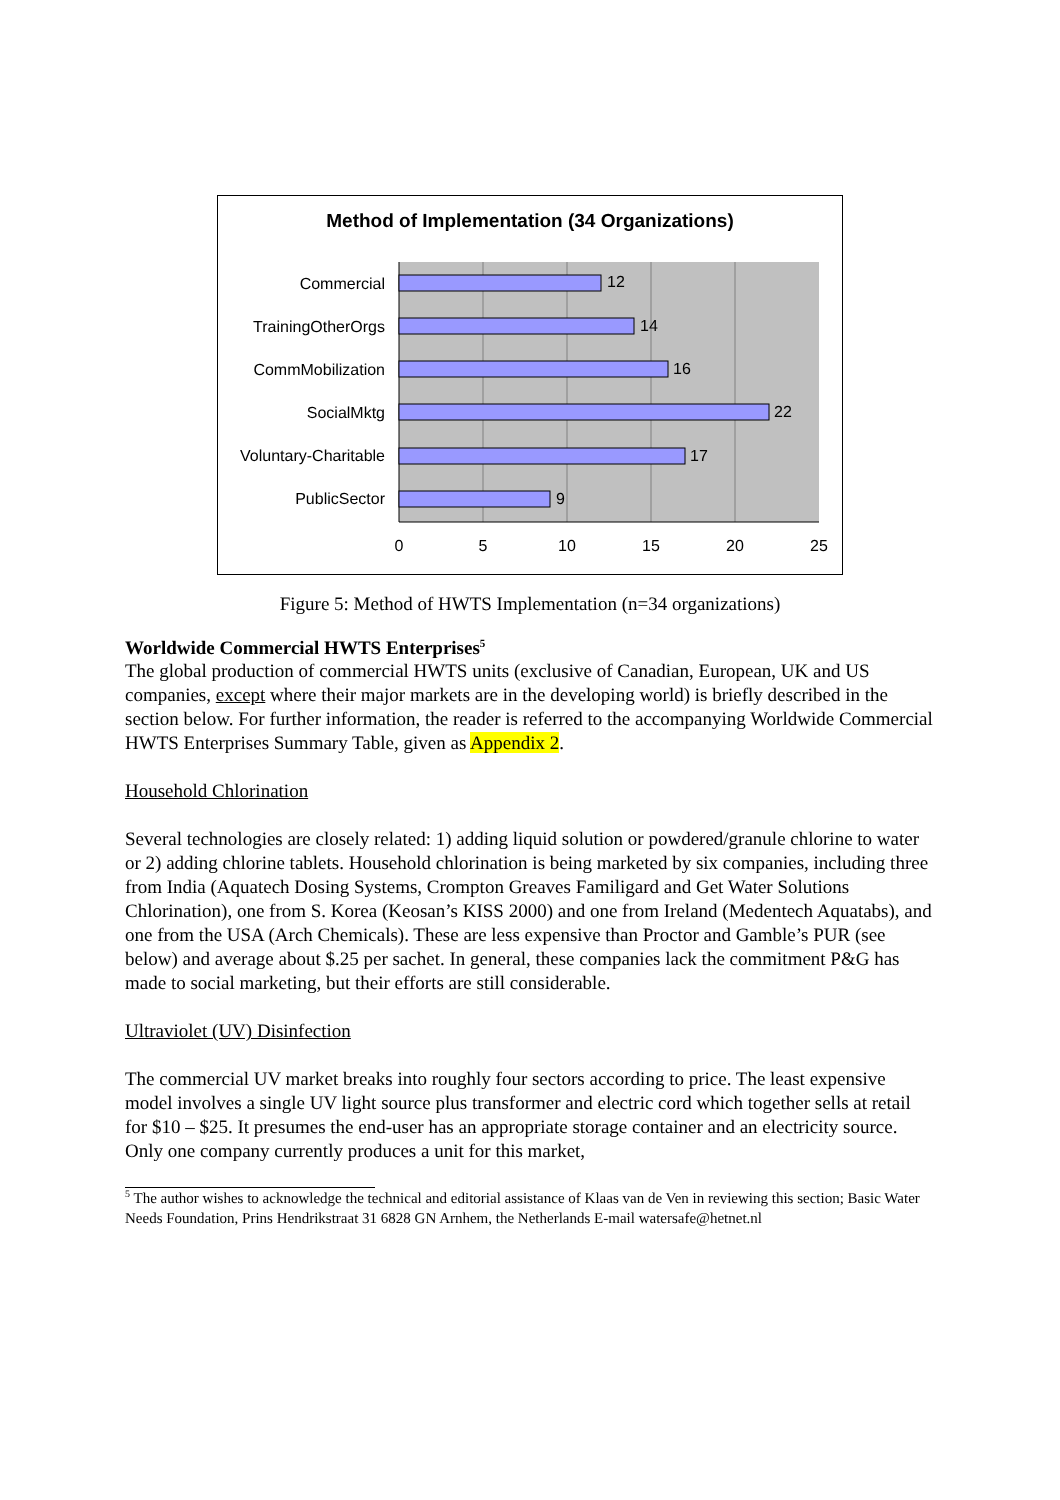Method of Implementation (34 Organizations)
Commercial
TrainingOtherOrgs
CommMobilization
SocialMktg
Voluntary-Charitable
PublicSector
12
14
16
22
17
9
0
5
10
15
20
25
Figure 5: Method of HWTS Implementation (n=34 organizations)
Worldwide Commercial HWTS Enterprises<sup>5</sup>
The global production of commercial HWTS units (exclusive of Canadian, European, UK and US companies, except where their major markets are in the developing world) is briefly described in the section below. For further information, the reader is referred to the accompanying Worldwide Commercial HWTS Enterprises Summary Table, given as Appendix 2.
Household Chlorination
Several technologies are closely related: 1) adding liquid solution or powdered/granule chlorine to water or 2) adding chlorine tablets. Household chlorination is being marketed by six companies, including three from India (Aquatech Dosing Systems, Crompton Greaves Familigard and Get Water Solutions Chlorination), one from S. Korea (Keosan’s KISS 2000) and one from Ireland (Medentech Aquatabs), and one from the USA (Arch Chemicals). These are less expensive than Proctor and Gamble’s PUR (see below) and average about $.25 per sachet. In general, these companies lack the commitment P&G has made to social marketing, but their efforts are still considerable.
Ultraviolet (UV) Disinfection
The commercial UV market breaks into roughly four sectors according to price. The least expensive model involves a single UV light source plus transformer and electric cord which together sells at retail for $10 – $25. It presumes the end-user has an appropriate storage container and an electricity source. Only one company currently produces a unit for this market,
<sup>5</sup> The author wishes to acknowledge the technical and editorial assistance of Klaas van de Ven in reviewing this section; Basic Water Needs Foundation, Prins Hendrikstraat 31 6828 GN Arnhem, the Netherlands E-mail watersafe@hetnet.nl